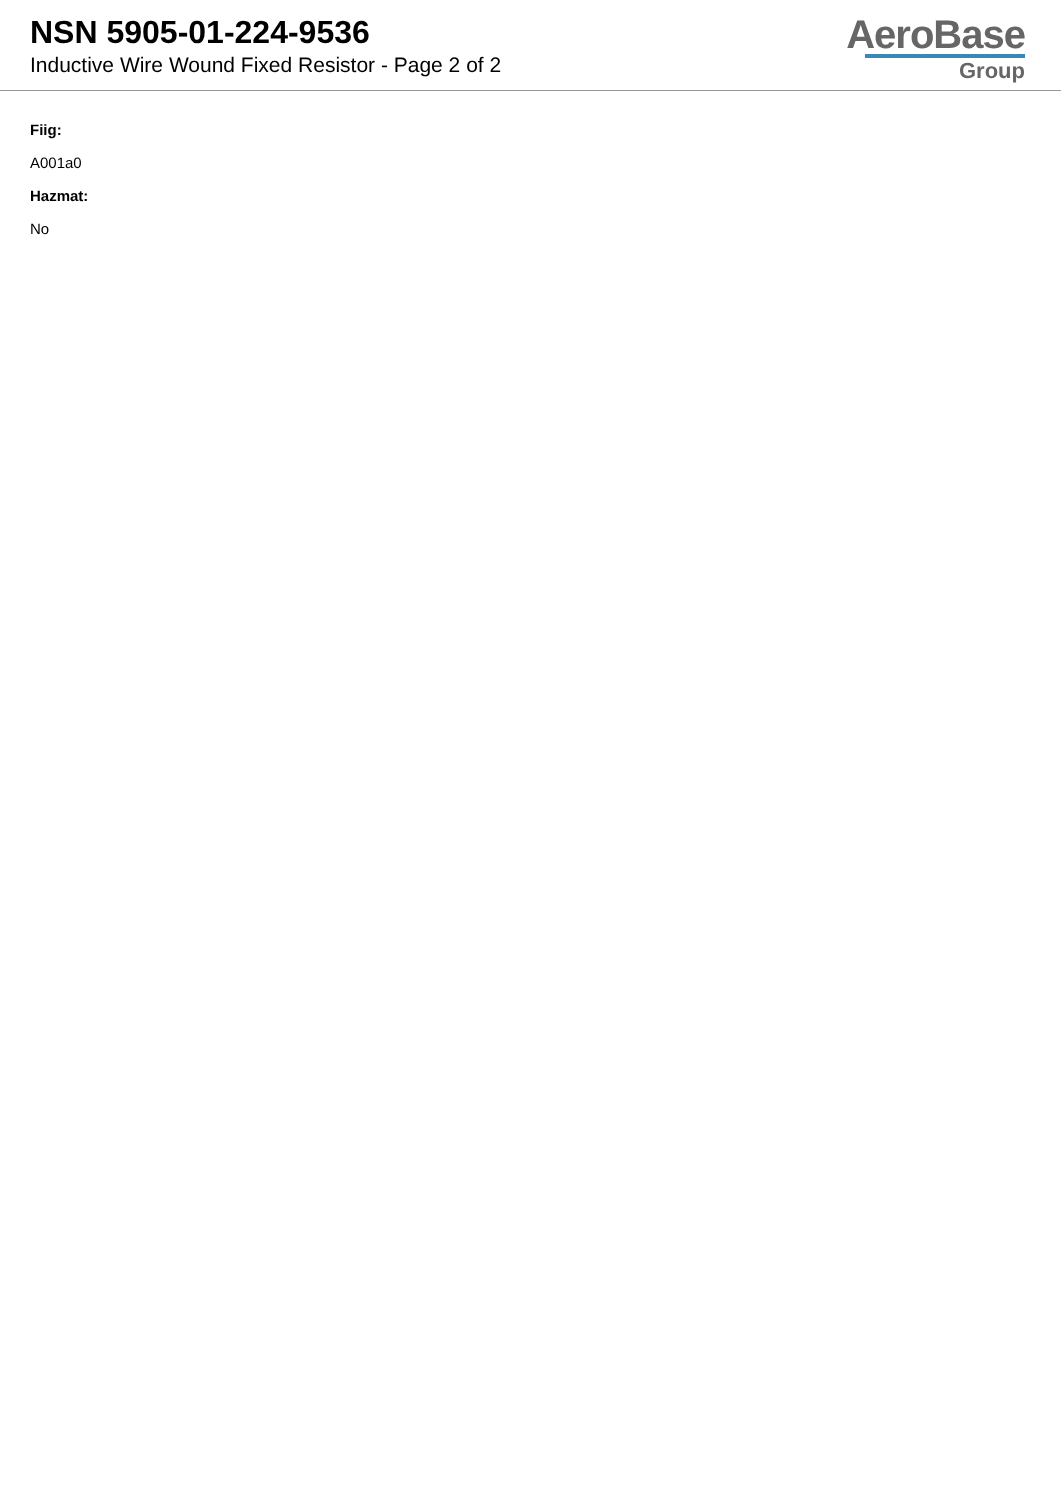NSN 5905-01-224-9536
Inductive Wire Wound Fixed Resistor - Page 2 of 2
AeroBase
Group
Fiig:
A001a0
Hazmat:
No